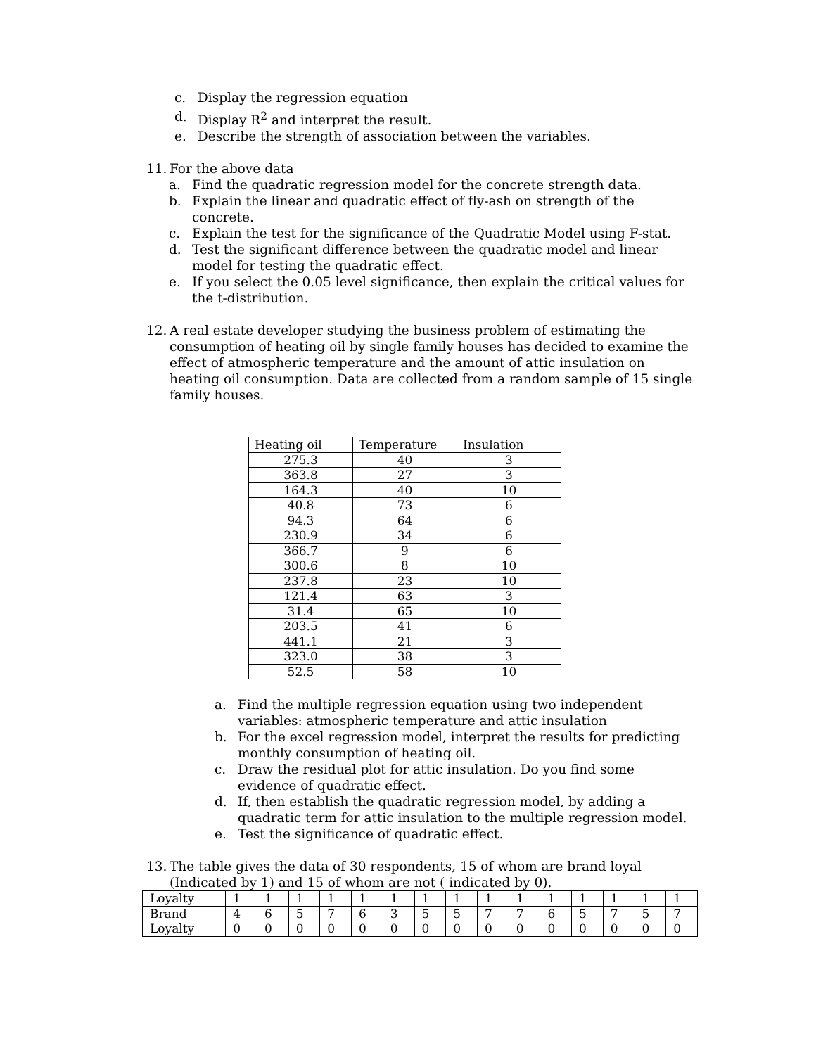c. Display the regression equation
d. Display R<sup>2</sup> and interpret the result.
e. Describe the strength of association between the variables.
11. For the above data
a. Find the quadratic regression model for the concrete strength data.
b. Explain the linear and quadratic effect of fly-ash on strength of the concrete.
c. Explain the test for the significance of the Quadratic Model using F-stat.
d. Test the significant difference between the quadratic model and linear model for testing the quadratic effect.
e. If you select the 0.05 level significance, then explain the critical values for the t-distribution.
12. A real estate developer studying the business problem of estimating the consumption of heating oil by single family houses has decided to examine the effect of atmospheric temperature and the amount of attic insulation on heating oil consumption. Data are collected from a random sample of 15 single family houses.
| Heating oil | Temperature | Insulation |
| --- | --- | --- |
| 275.3 | 40 | 3 |
| 363.8 | 27 | 3 |
| 164.3 | 40 | 10 |
| 40.8 | 73 | 6 |
| 94.3 | 64 | 6 |
| 230.9 | 34 | 6 |
| 366.7 | 9 | 6 |
| 300.6 | 8 | 10 |
| 237.8 | 23 | 10 |
| 121.4 | 63 | 3 |
| 31.4 | 65 | 10 |
| 203.5 | 41 | 6 |
| 441.1 | 21 | 3 |
| 323.0 | 38 | 3 |
| 52.5 | 58 | 10 |
a. Find the multiple regression equation using two independent variables: atmospheric temperature and attic insulation
b. For the excel regression model, interpret the results for predicting monthly consumption of heating oil.
c. Draw the residual plot for attic insulation. Do you find some evidence of quadratic effect.
d. If, then establish the quadratic regression model, by adding a quadratic term for attic insulation to the multiple regression model.
e. Test the significance of quadratic effect.
13. The table gives the data of 30 respondents, 15 of whom are brand loyal (Indicated by 1) and 15 of whom are not ( indicated by 0).
| Loyalty | 1 | 1 | 1 | 1 | 1 | 1 | 1 | 1 | 1 | 1 | 1 | 1 | 1 | 1 | 1 |
| Brand | 4 | 6 | 5 | 7 | 6 | 3 | 5 | 5 | 7 | 7 | 6 | 5 | 7 | 5 | 7 |
| Loyalty | 0 | 0 | 0 | 0 | 0 | 0 | 0 | 0 | 0 | 0 | 0 | 0 | 0 | 0 | 0 |